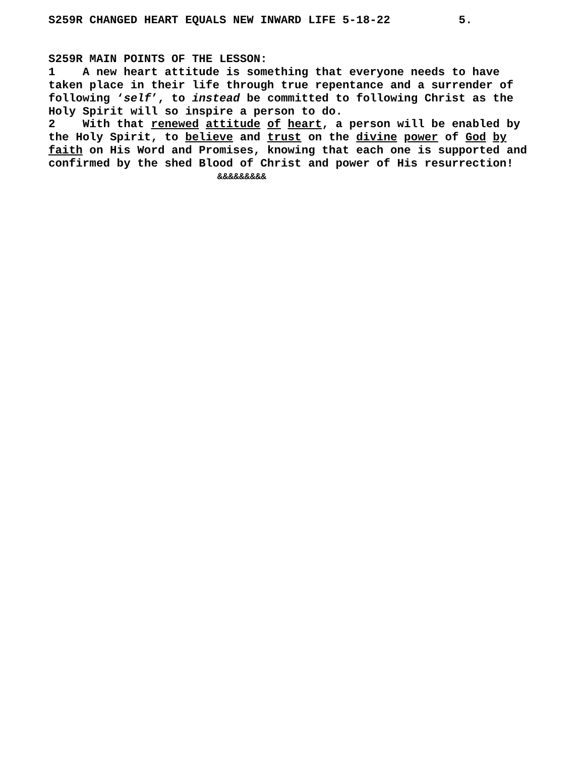S259R CHANGED HEART EQUALS NEW INWARD LIFE 5-18-22 5.
S259R MAIN POINTS OF THE LESSON:
1 A new heart attitude is something that everyone needs to have taken place in their life through true repentance and a surrender of following ‘self’, to instead be committed to following Christ as the Holy Spirit will so inspire a person to do.
2 With that renewed attitude of heart, a person will be enabled by the Holy Spirit, to believe and trust on the divine power of God by faith on His Word and Promises, knowing that each one is supported and confirmed by the shed Blood of Christ and power of His resurrection!
&&&&&&&&&